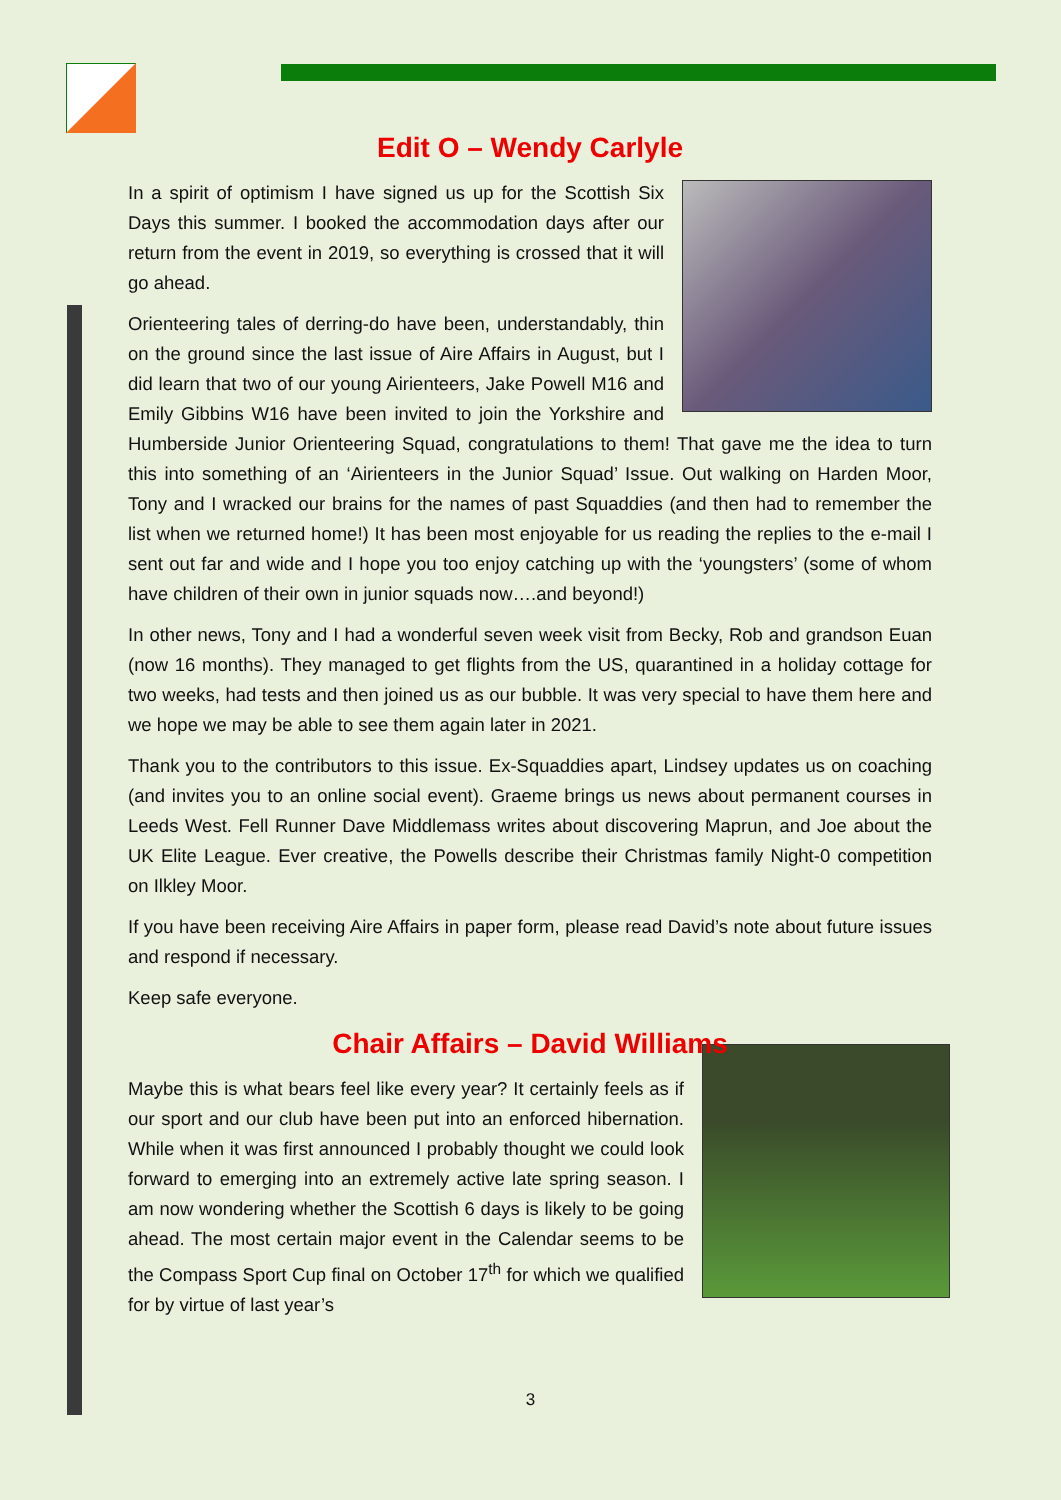Edit O – Wendy Carlyle
In a spirit of optimism I have signed us up for the Scottish Six Days this summer. I booked the accommodation days after our return from the event in 2019, so everything is crossed that it will go ahead.
Orienteering tales of derring-do have been, understandably, thin on the ground since the last issue of Aire Affairs in August, but I did learn that two of our young Airienteers, Jake Powell M16 and Emily Gibbins W16 have been invited to join the Yorkshire and Humberside Junior Orienteering Squad, congratulations to them! That gave me the idea to turn this into something of an ‘Airienteers in the Junior Squad’ Issue. Out walking on Harden Moor, Tony and I wracked our brains for the names of past Squaddies (and then had to remember the list when we returned home!) It has been most enjoyable for us reading the replies to the e-mail I sent out far and wide and I hope you too enjoy catching up with the ‘youngsters’ (some of whom have children of their own in junior squads now….and beyond!)
In other news, Tony and I had a wonderful seven week visit from Becky, Rob and grandson Euan (now 16 months). They managed to get flights from the US, quarantined in a holiday cottage for two weeks, had tests and then joined us as our bubble. It was very special to have them here and we hope we may be able to see them again later in 2021.
Thank you to the contributors to this issue. Ex-Squaddies apart, Lindsey updates us on coaching (and invites you to an online social event). Graeme brings us news about permanent courses in Leeds West. Fell Runner Dave Middlemass writes about discovering Maprun, and Joe about the UK Elite League. Ever creative, the Powells describe their Christmas family Night-0 competition on Ilkley Moor.
If you have been receiving Aire Affairs in paper form, please read David’s note about future issues and respond if necessary.
Keep safe everyone.
Chair Affairs – David Williams
Maybe this is what bears feel like every year? It certainly feels as if our sport and our club have been put into an enforced hibernation. While when it was first announced I probably thought we could look forward to emerging into an extremely active late spring season. I am now wondering whether the Scottish 6 days is likely to be going ahead. The most certain major event in the Calendar seems to be the Compass Sport Cup final on October 17<sup>th</sup> for which we qualified for by virtue of last year’s
3